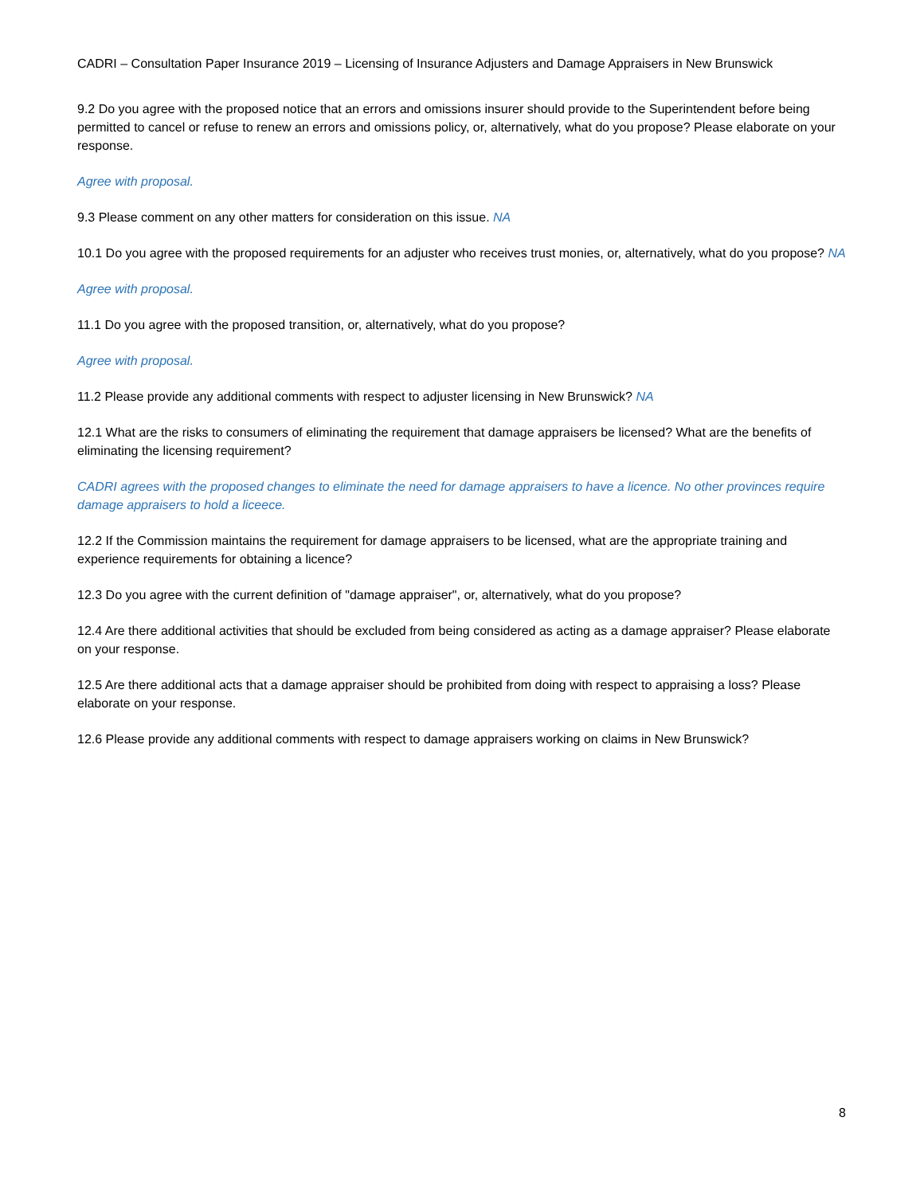CADRI – Consultation Paper Insurance 2019 – Licensing of Insurance Adjusters and Damage Appraisers in New Brunswick
9.2 Do you agree with the proposed notice that an errors and omissions insurer should provide to the Superintendent before being permitted to cancel or refuse to renew an errors and omissions policy, or, alternatively, what do you propose? Please elaborate on your response.
Agree with proposal.
9.3 Please comment on any other matters for consideration on this issue. NA
10.1 Do you agree with the proposed requirements for an adjuster who receives trust monies, or, alternatively, what do you propose? NA
Agree with proposal.
11.1 Do you agree with the proposed transition, or, alternatively, what do you propose?
Agree with proposal.
11.2 Please provide any additional comments with respect to adjuster licensing in New Brunswick? NA
12.1 What are the risks to consumers of eliminating the requirement that damage appraisers be licensed? What are the benefits of eliminating the licensing requirement?
CADRI agrees with the proposed changes to eliminate the need for damage appraisers to have a licence. No other provinces require damage appraisers to hold a liceece.
12.2 If the Commission maintains the requirement for damage appraisers to be licensed, what are the appropriate training and experience requirements for obtaining a licence?
12.3 Do you agree with the current definition of "damage appraiser", or, alternatively, what do you propose?
12.4 Are there additional activities that should be excluded from being considered as acting as a damage appraiser? Please elaborate on your response.
12.5 Are there additional acts that a damage appraiser should be prohibited from doing with respect to appraising a loss? Please elaborate on your response.
12.6 Please provide any additional comments with respect to damage appraisers working on claims in New Brunswick?
8